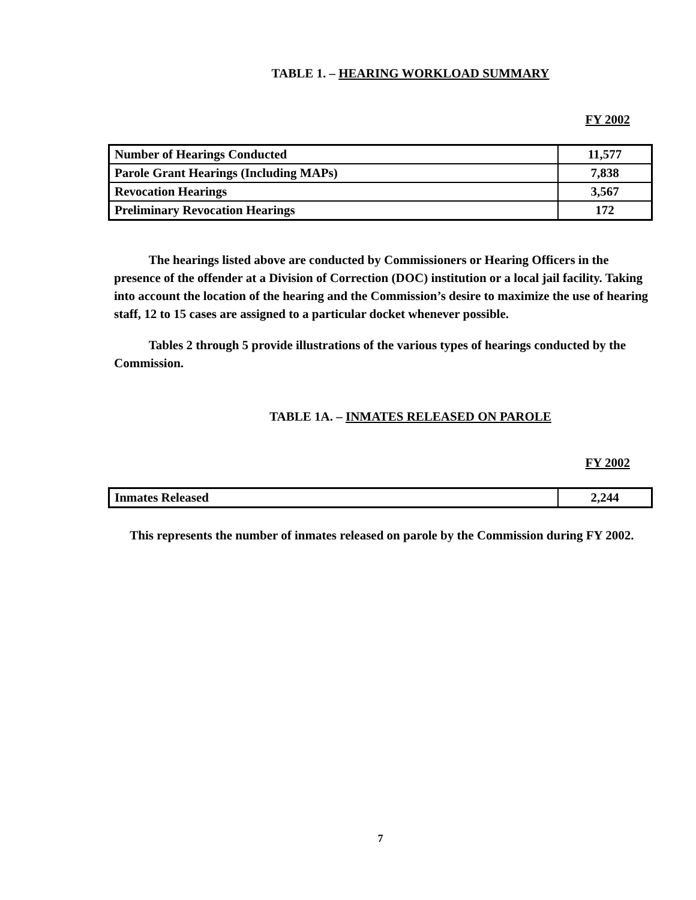TABLE 1. – HEARING WORKLOAD SUMMARY
FY 2002
| Number of Hearings Conducted | 11,577 |
| Parole Grant Hearings (Including MAPs) | 7,838 |
| Revocation Hearings | 3,567 |
| Preliminary Revocation Hearings | 172 |
The hearings listed above are conducted by Commissioners or Hearing Officers in the presence of the offender at a Division of Correction (DOC) institution or a local jail facility. Taking into account the location of the hearing and the Commission’s desire to maximize the use of hearing staff, 12 to 15 cases are assigned to a particular docket whenever possible.
Tables 2 through 5 provide illustrations of the various types of hearings conducted by the Commission.
TABLE 1A. – INMATES RELEASED ON PAROLE
FY 2002
| Inmates Released | 2,244 |
This represents the number of inmates released on parole by the Commission during FY 2002.
7